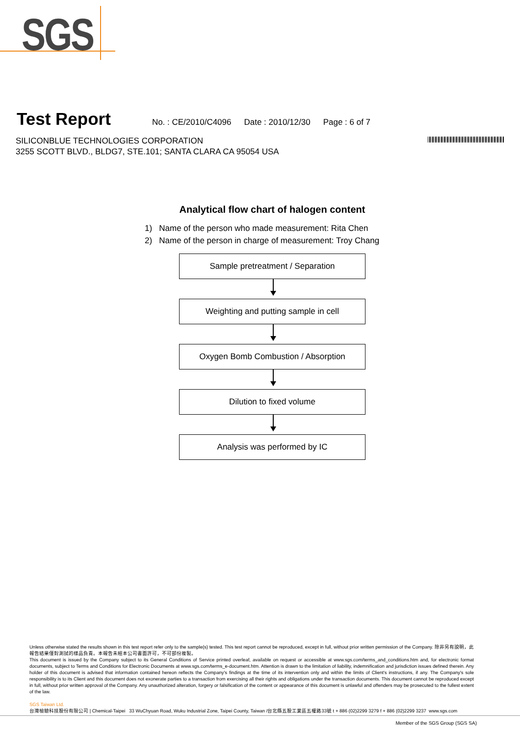SGS
Test Report No. : CE/2010/C4096 Date : 2010/12/30 Page : 6 of 7
SILICONBLUE TECHNOLOGIES CORPORATION
3255 SCOTT BLVD., BLDG7, STE.101; SANTA CLARA CA 95054 USA
Analytical flow chart of halogen content
1) Name of the person who made measurement: Rita Chen
2) Name of the person in charge of measurement: Troy Chang
Sample pretreatment / Separation
Weighting and putting sample in cell
Oxygen Bomb Combustion / Absorption
Dilution to fixed volume
Analysis was performed by IC
Unless otherwise stated the results shown in this test report refer only to the sample(s) tested. This test report cannot be reproduced, except in full, without prior written permission of the Company. 除非另有說明，此報告結果僅對測試的樣品負責。本報告未經本公司書面許可，不可部份複製。
This document is issued by the Company subject to its General Conditions of Service printed overleaf, available on request or accessible at www.sgs.com/terms_and_conditions.htm and, for electronic format documents, subject to Terms and Conditions for Electronic Documents at www.sgs.com/terms_e-document.htm. Attention is drawn to the limitation of liability, indemnification and jurisdiction issues defined therein. Any holder of this document is advised that information contained hereon reflects the Company's findings at the time of its intervention only and within the limits of Client's instructions, if any. The Company's sole responsibility is to its Client and this document does not exonerate parties to a transaction from exercising all their rights and obligations under the transaction documents. This document cannot be reproduced except in full, without prior written approval of the Company. Any unauthorized alteration, forgery or falsification of the content or appearance of this document is unlawful and offenders may be prosecuted to the fullest extent of the law.
SGS Taiwan Ltd.
台灣檢驗科技股份有限公司 | Chemical-Taipei 33 WuChyuan Road, Wuku Industrial Zone, Taipei County, Taiwan /台北縣五股工業區五權路33號 t + 886 (02)2299 3279 f + 886 (02)2299 3237 www.sgs.com
Member of the SGS Group (SGS SA)